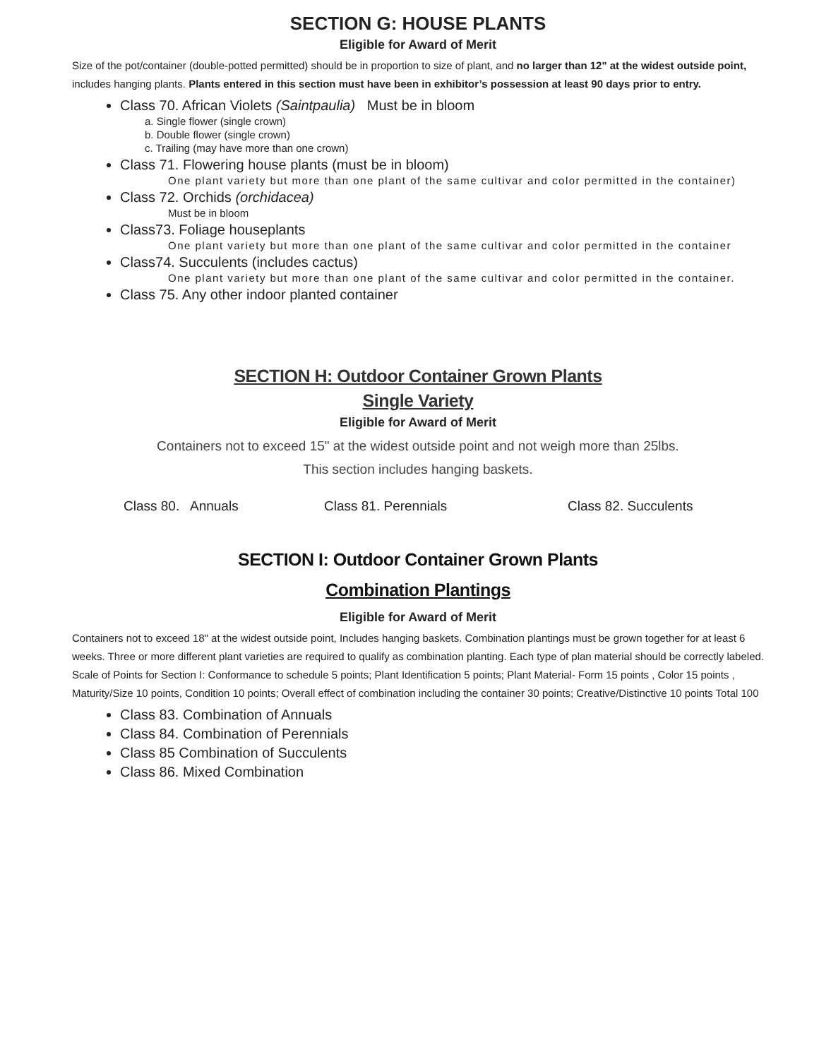SECTION G: HOUSE PLANTS
Eligible for Award of Merit
Size of the pot/container (double-potted permitted) should be in proportion to size of plant, and no larger than 12" at the widest outside point, includes hanging plants. Plants entered in this section must have been in exhibitor’s possession at least 90 days prior to entry.
Class 70. African Violets (Saintpaulia) Must be in bloom
a. Single flower (single crown)
b. Double flower (single crown)
c. Trailing (may have more than one crown)
Class 71. Flowering house plants (must be in bloom)
One plant variety but more than one plant of the same cultivar and color permitted in the container)
Class 72. Orchids (orchidacea)
Must be in bloom
Class73. Foliage houseplants
One plant variety but more than one plant of the same cultivar and color permitted in the container
Class74. Succulents (includes cactus)
One plant variety but more than one plant of the same cultivar and color permitted in the container.
Class 75. Any other indoor planted container
SECTION H: Outdoor Container Grown Plants
Single Variety
Eligible for Award of Merit
Containers not to exceed 15" at the widest outside point and not weigh more than 25lbs.
This section includes hanging baskets.
Class 80. Annuals Class 81. Perennials Class 82. Succulents
SECTION I: Outdoor Container Grown Plants
Combination Plantings
Eligible for Award of Merit
Containers not to exceed 18" at the widest outside point, Includes hanging baskets. Combination plantings must be grown together for at least 6 weeks. Three or more different plant varieties are required to qualify as combination planting. Each type of plan material should be correctly labeled. Scale of Points for Section I: Conformance to schedule 5 points; Plant Identification 5 points; Plant Material- Form 15 points , Color 15 points , Maturity/Size 10 points, Condition 10 points; Overall effect of combination including the container 30 points; Creative/Distinctive 10 points Total 100
Class 83. Combination of Annuals
Class 84. Combination of Perennials
Class 85 Combination of Succulents
Class 86. Mixed Combination